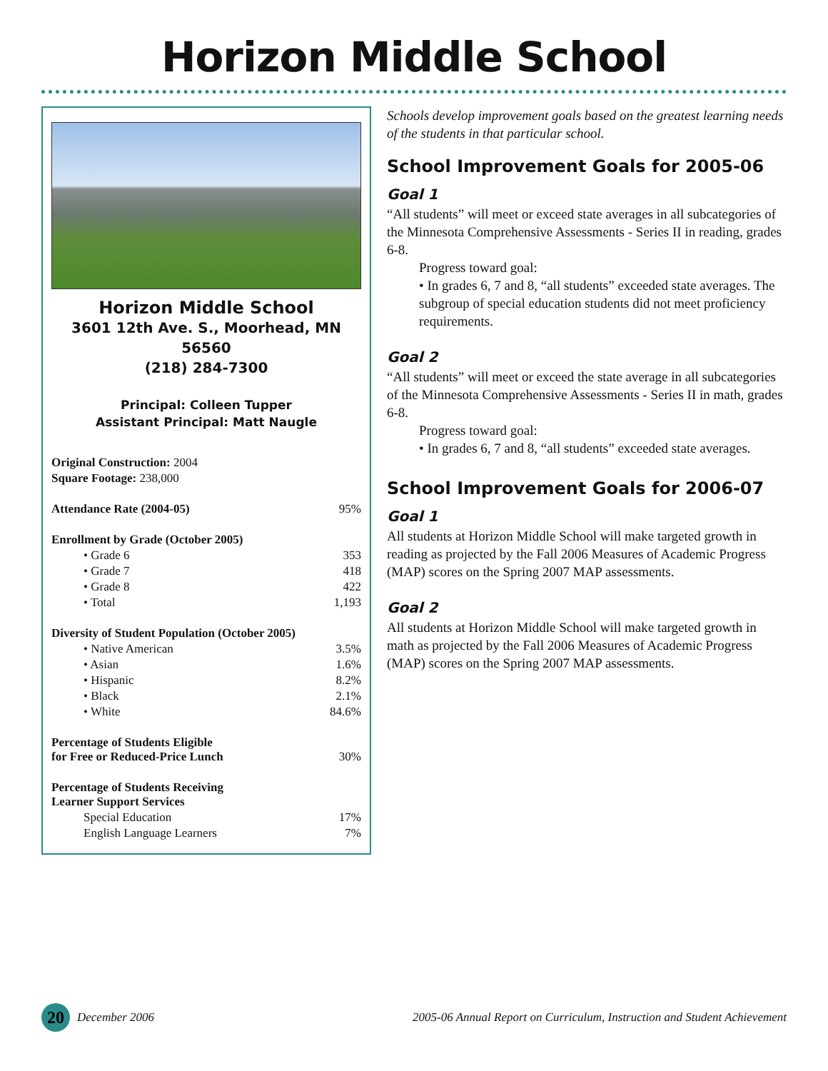Horizon Middle School
Horizon Middle School
3601 12th Ave. S., Moorhead, MN 56560
(218) 284-7300
Principal: Colleen Tupper
Assistant Principal: Matt Naugle
| Original Construction: 2004 | |
| Square Footage: 238,000 | |
| Attendance Rate (2004-05) | 95% |
| Enrollment by Grade (October 2005) | |
| • Grade 6 | 353 |
| • Grade 7 | 418 |
| • Grade 8 | 422 |
| • Total | 1,193 |
| Diversity of Student Population (October 2005) | |
| • Native American | 3.5% |
| • Asian | 1.6% |
| • Hispanic | 8.2% |
| • Black | 2.1% |
| • White | 84.6% |
| Percentage of Students Eligible for Free or Reduced-Price Lunch | 30% |
| Percentage of Students Receiving Learner Support Services | |
| Special Education | 17% |
| English Language Learners | 7% |
Schools develop improvement goals based on the greatest learning needs of the students in that particular school.
School Improvement Goals for 2005-06
Goal 1
“All students” will meet or exceed state averages in all subcategories of the Minnesota Comprehensive Assessments - Series II in reading, grades 6-8.
Progress toward goal:
• In grades 6, 7 and 8, “all students” exceeded state averages. The subgroup of special education students did not meet proficiency requirements.
Goal 2
“All students” will meet or exceed the state average in all subcategories of the Minnesota Comprehensive Assessments - Series II in math, grades 6-8.
Progress toward goal:
• In grades 6, 7 and 8, “all students” exceeded state averages.
School Improvement Goals for 2006-07
Goal 1
All students at Horizon Middle School will make targeted growth in reading as projected by the Fall 2006 Measures of Academic Progress (MAP) scores on the Spring 2007 MAP assessments.
Goal 2
All students at Horizon Middle School will make targeted growth in math as projected by the Fall 2006 Measures of Academic Progress (MAP) scores on the Spring 2007 MAP assessments.
20
December 2006 2005-06 Annual Report on Curriculum, Instruction and Student Achievement